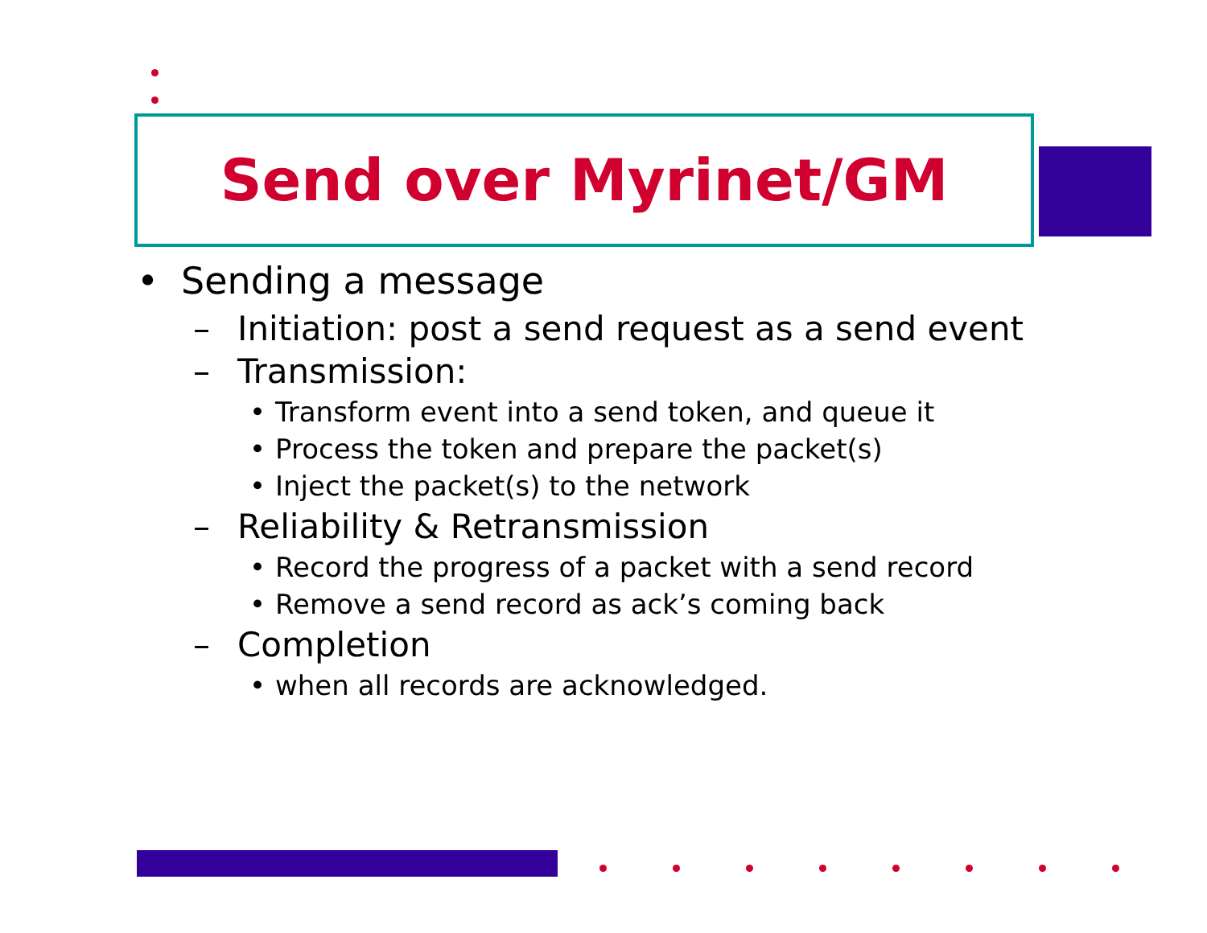Send over Myrinet/GM
• Sending a message
– Initiation: post a send request as a send event
– Transmission:
• Transform event into a send token, and queue it
• Process the token and prepare the packet(s)
• Inject the packet(s) to the network
– Reliability & Retransmission
• Record the progress of a packet with a send record
• Remove a send record as ack’s coming back
– Completion
• when all records are acknowledged.